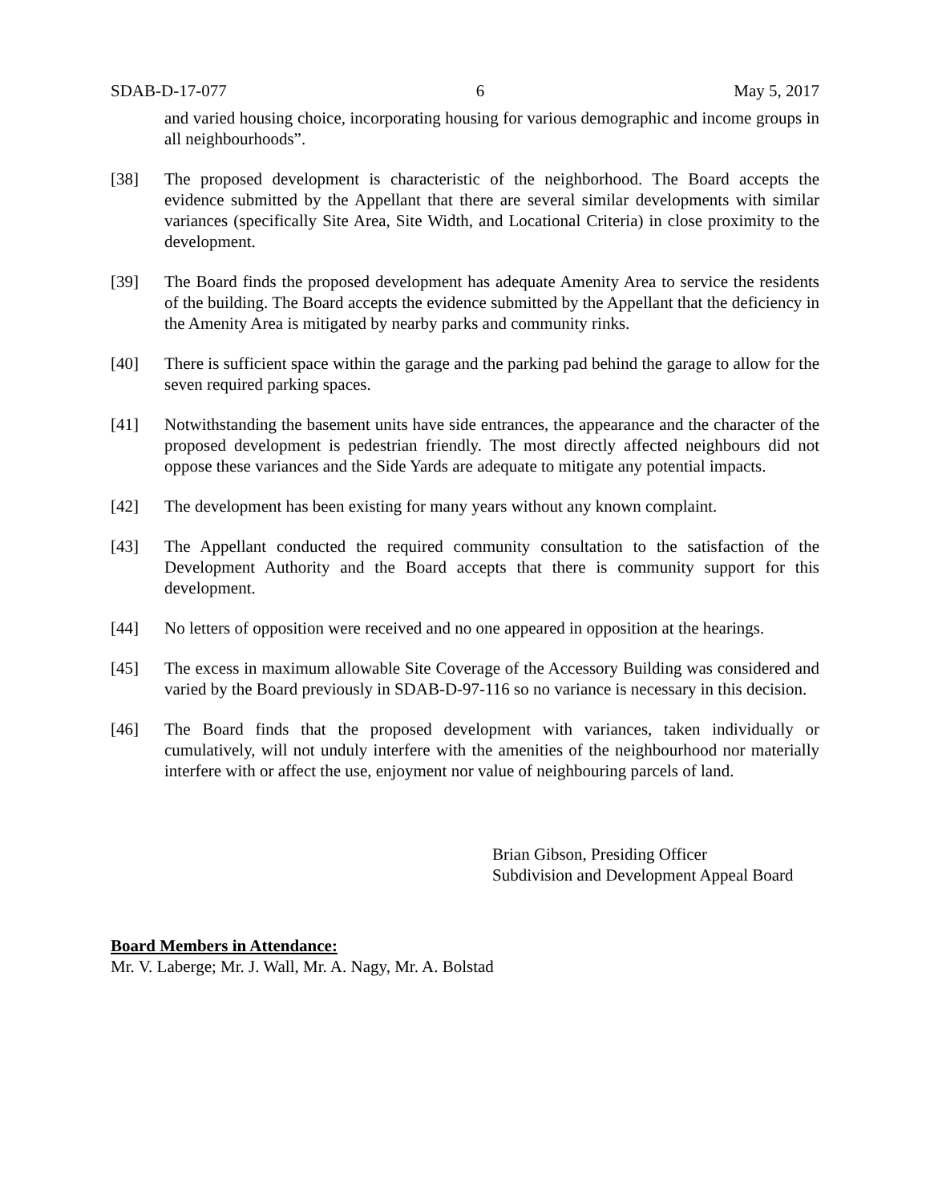SDAB-D-17-077 6 May 5, 2017
and varied housing choice, incorporating housing for various demographic and income groups in all neighbourhoods”.
[38] The proposed development is characteristic of the neighborhood. The Board accepts the evidence submitted by the Appellant that there are several similar developments with similar variances (specifically Site Area, Site Width, and Locational Criteria) in close proximity to the development.
[39] The Board finds the proposed development has adequate Amenity Area to service the residents of the building. The Board accepts the evidence submitted by the Appellant that the deficiency in the Amenity Area is mitigated by nearby parks and community rinks.
[40] There is sufficient space within the garage and the parking pad behind the garage to allow for the seven required parking spaces.
[41] Notwithstanding the basement units have side entrances, the appearance and the character of the proposed development is pedestrian friendly. The most directly affected neighbours did not oppose these variances and the Side Yards are adequate to mitigate any potential impacts.
[42] The development has been existing for many years without any known complaint.
[43] The Appellant conducted the required community consultation to the satisfaction of the Development Authority and the Board accepts that there is community support for this development.
[44] No letters of opposition were received and no one appeared in opposition at the hearings.
[45] The excess in maximum allowable Site Coverage of the Accessory Building was considered and varied by the Board previously in SDAB-D-97-116 so no variance is necessary in this decision.
[46] The Board finds that the proposed development with variances, taken individually or cumulatively, will not unduly interfere with the amenities of the neighbourhood nor materially interfere with or affect the use, enjoyment nor value of neighbouring parcels of land.
Brian Gibson, Presiding Officer
Subdivision and Development Appeal Board
Board Members in Attendance:
Mr. V. Laberge; Mr. J. Wall, Mr. A. Nagy, Mr. A. Bolstad